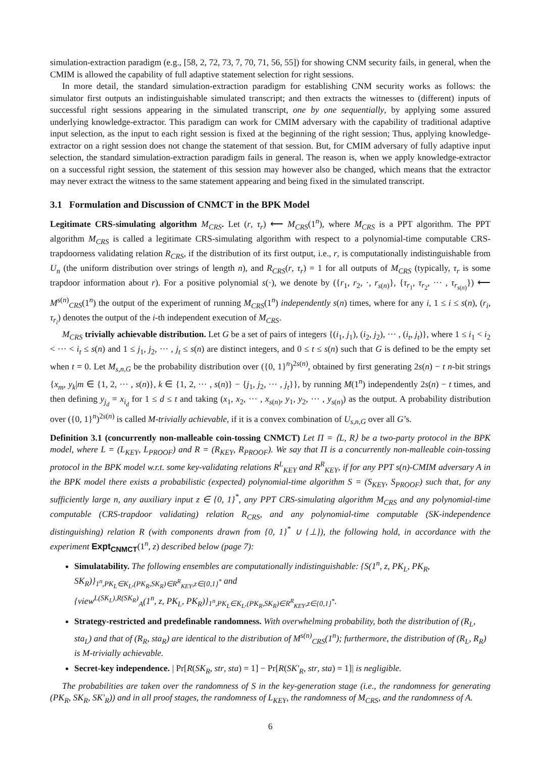simulation-extraction paradigm (e.g., [58, 2, 72, 73, 7, 70, 71, 56, 55]) for showing CNM security fails, in general, when the CMIM is allowed the capability of full adaptive statement selection for right sessions.
In more detail, the standard simulation-extraction paradigm for establishing CNM security works as follows: the simulator first outputs an indistinguishable simulated transcript; and then extracts the witnesses to (different) inputs of successful right sessions appearing in the simulated transcript, one by one sequentially, by applying some assured underlying knowledge-extractor. This paradigm can work for CMIM adversary with the capability of traditional adaptive input selection, as the input to each right session is fixed at the beginning of the right session; Thus, applying knowledge-extractor on a right session does not change the statement of that session. But, for CMIM adversary of fully adaptive input selection, the standard simulation-extraction paradigm fails in general. The reason is, when we apply knowledge-extractor on a successful right session, the statement of this session may however also be changed, which means that the extractor may never extract the witness to the same statement appearing and being fixed in the simulated transcript.
3.1 Formulation and Discussion of CNMCT in the BPK Model
Legitimate CRS-simulating algorithm M<sub>CRS</sub>. Let (r, τ<sub>r</sub>) ⟵ M<sub>CRS</sub>(1<sup>n</sup>), where M<sub>CRS</sub> is a PPT algorithm. The PPT algorithm M<sub>CRS</sub> is called a legitimate CRS-simulating algorithm with respect to a polynomial-time computable CRS-trapdoorness validating relation R<sub>CRS</sub>, if the distribution of its first output, i.e., r, is computationally indistinguishable from U<sub>n</sub> (the uniform distribution over strings of length n), and R<sub>CRS</sub>(r, τ<sub>r</sub>) = 1 for all outputs of M<sub>CRS</sub> (typically, τ<sub>r</sub> is some trapdoor information about r). For a positive polynomial s(·), we denote by ({r<sub>1</sub>, r<sub>2</sub>, ·, r<sub>s(n)</sub>}, {τ<sub>r<sub>1</sub></sub>, τ<sub>r<sub>2</sub></sub>, ··· , τ<sub>r<sub>s(n)</sub></sub>}) ⟵ M<sup>s(n)</sup><sub>CRS</sub>(1<sup>n</sup>) the output of the experiment of running M<sub>CRS</sub>(1<sup>n</sup>) independently s(n) times, where for any i, 1 ≤ i ≤ s(n), (r<sub>i</sub>, τ<sub>r<sub>i</sub></sub>) denotes the output of the i-th independent execution of M<sub>CRS</sub>.
M<sub>CRS</sub> trivially achievable distribution. Let G be a set of pairs of integers {(i<sub>1</sub>, j<sub>1</sub>), (i<sub>2</sub>, j<sub>2</sub>), ··· , (i<sub>t</sub>, j<sub>t</sub>)}, where 1 ≤ i<sub>1</sub> < i<sub>2</sub> < ··· < i<sub>t</sub> ≤ s(n) and 1 ≤ j<sub>1</sub>, j<sub>2</sub>, ··· , j<sub>t</sub> ≤ s(n) are distinct integers, and 0 ≤ t ≤ s(n) such that G is defined to be the empty set when t = 0. Let M<sub>s,n,G</sub> be the probability distribution over ({0, 1}<sup>n</sup>)<sup>2s(n)</sup>, obtained by first generating 2s(n) − t n-bit strings {x<sub>m</sub>, y<sub>k</sub>|m ∈ {1, 2, ··· , s(n)}, k ∈ {1, 2, ··· , s(n)} − {j<sub>1</sub>, j<sub>2</sub>, ··· , j<sub>t</sub>}}, by running M(1<sup>n</sup>) independently 2s(n) − t times, and then defining y<sub>j<sub>d</sub></sub> = x<sub>i<sub>d</sub></sub> for 1 ≤ d ≤ t and taking (x<sub>1</sub>, x<sub>2</sub>, ··· , x<sub>s(n)</sub>, y<sub>1</sub>, y<sub>2</sub>, ··· , y<sub>s(n)</sub>) as the output. A probability distribution over ({0, 1}<sup>n</sup>)<sup>2s(n)</sup> is called M-trivially achievable, if it is a convex combination of U<sub>s,n,G</sub> over all G’s.
Definition 3.1 (concurrently non-malleable coin-tossing CNMCT) Let Π = ⟨L, R⟩ be a two-party protocol in the BPK model, where L = (L<sub>KEY</sub>, L<sub>PROOF</sub>) and R = (R<sub>KEY</sub>, R<sub>PROOF</sub>). We say that Π is a concurrently non-malleable coin-tossing protocol in the BPK model w.r.t. some key-validating relations R<sup>L</sup><sub>KEY</sub> and R<sup>R</sup><sub>KEY</sub>, if for any PPT s(n)-CMIM adversary A in the BPK model there exists a probabilistic (expected) polynomial-time algorithm S = (S<sub>KEY</sub>, S<sub>PROOF</sub>) such that, for any sufficiently large n, any auxiliary input z ∈ {0, 1}<sup>*</sup>, any PPT CRS-simulating algorithm M<sub>CRS</sub> and any polynomial-time computable (CRS-trapdoor validating) relation R<sub>CRS</sub>, and any polynomial-time computable (SK-independence distinguishing) relation R (with components drawn from {0, 1}<sup>*</sup> ∪ {⊥}), the following hold, in accordance with the experiment Expt<sub>CNMCT</sub>(1<sup>n</sup>, z) described below (page 7):
Simulatability. The following ensembles are computationally indistinguishable: {S(1<sup>n</sup>, z, PK<sub>L</sub>, PK<sub>R</sub>, SK<sub>R</sub>)}<sub>1<sup>n</sup>,PK<sub>L</sub>∈K<sub>L</sub>,(PK<sub>R</sub>,SK<sub>R</sub>)∈R<sup>R</sup><sub>KEY</sub>,z∈{0,1}<sup>*</sup></sub> and
{view<sup>L(SK<sub>L</sub>),R(SK<sub>R</sub>)</sup><sub>A</sub>(1<sup>n</sup>, z, PK<sub>L</sub>, PK<sub>R</sub>)}<sub>1<sup>n</sup>,PK<sub>L</sub>∈K<sub>L</sub>,(PK<sub>R</sub>,SK<sub>R</sub>)∈R<sup>R</sup><sub>KEY</sub>,z∈{0,1}<sup>*</sup></sub>.
Strategy-restricted and predefinable randomness. With overwhelming probability, both the distribution of (R<sub>L</sub>, sta<sub>L</sub>) and that of (R<sub>R</sub>, sta<sub>R</sub>) are identical to the distribution of M<sup>s(n)</sup><sub>CRS</sub>(1<sup>n</sup>); furthermore, the distribution of (R<sub>L</sub>, R<sub>R</sub>) is M-trivially achievable.
Secret-key independence. | Pr[R(SK<sub>R</sub>, str, sta) = 1] − Pr[R(SK′<sub>R</sub>, str, sta) = 1]| is negligible.
The probabilities are taken over the randomness of S in the key-generation stage (i.e., the randomness for generating (PK<sub>R</sub>, SK<sub>R</sub>, SK′<sub>R</sub>)) and in all proof stages, the randomness of L<sub>KEY</sub>, the randomness of M<sub>CRS</sub>, and the randomness of A.
6